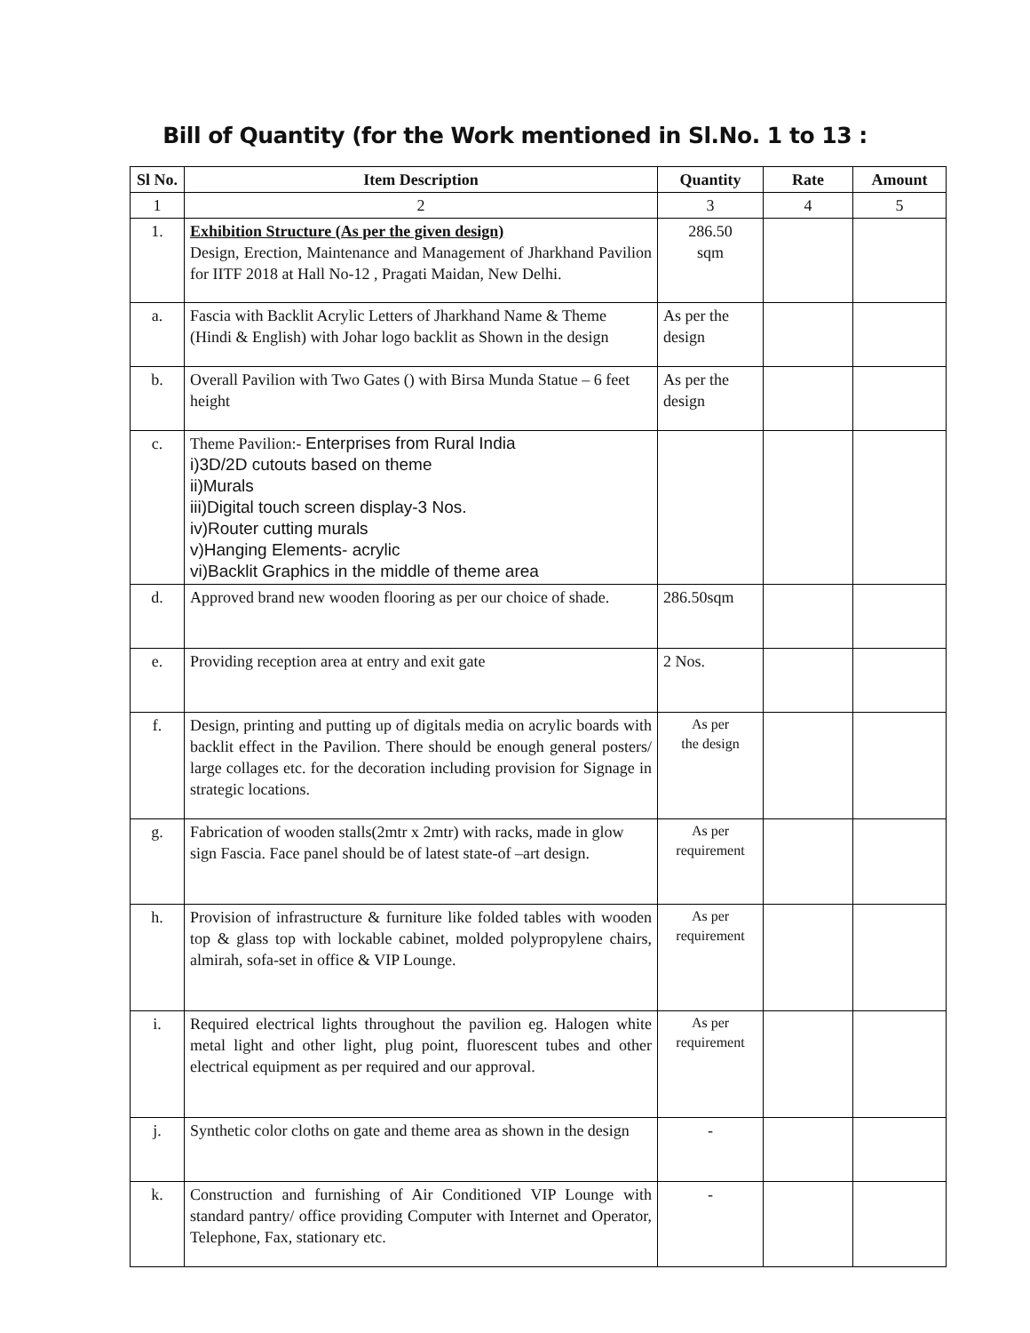Bill of Quantity (for the Work mentioned in Sl.No. 1 to 13 :
| Sl No. | Item Description | Quantity | Rate | Amount |
| --- | --- | --- | --- | --- |
| 1 | 2 | 3 | 4 | 5 |
| 1. | Exhibition Structure (As per the given design) Design, Erection, Maintenance and Management of Jharkhand Pavilion for IITF 2018 at Hall No-12 , Pragati Maidan, New Delhi. | 286.50 sqm | | |
| a. | Fascia with Backlit Acrylic Letters of Jharkhand Name & Theme (Hindi & English) with Johar logo backlit as Shown in the design | As per the design | | |
| b. | Overall Pavilion with Two Gates () with Birsa Munda Statue – 6 feet height | As per the design | | |
| c. | Theme Pavilion:- Enterprises from Rural India i)3D/2D cutouts based on theme ii)Murals iii)Digital touch screen display-3 Nos. iv)Router cutting murals v)Hanging Elements- acrylic vi)Backlit Graphics in the middle of theme area | | | |
| d. | Approved brand new wooden flooring as per our choice of shade. | 286.50sqm | | |
| e. | Providing reception area at entry and exit gate | 2 Nos. | | |
| f. | Design, printing and putting up of digitals media on acrylic boards with backlit effect in the Pavilion. There should be enough general posters/ large collages etc. for the decoration including provision for Signage in strategic locations. | As per the design | | |
| g. | Fabrication of wooden stalls(2mtr x 2mtr) with racks, made in glow sign Fascia. Face panel should be of latest state-of –art design. | As per requirement | | |
| h. | Provision of infrastructure & furniture like folded tables with wooden top & glass top with lockable cabinet, molded polypropylene chairs, almirah, sofa-set in office & VIP Lounge. | As per requirement | | |
| i. | Required electrical lights throughout the pavilion eg. Halogen white metal light and other light, plug point, fluorescent tubes and other electrical equipment as per required and our approval. | As per requirement | | |
| j. | Synthetic color cloths on gate and theme area as shown in the design | - | | |
| k. | Construction and furnishing of Air Conditioned VIP Lounge with standard pantry/ office providing Computer with Internet and Operator, Telephone, Fax, stationary etc. | - | | |